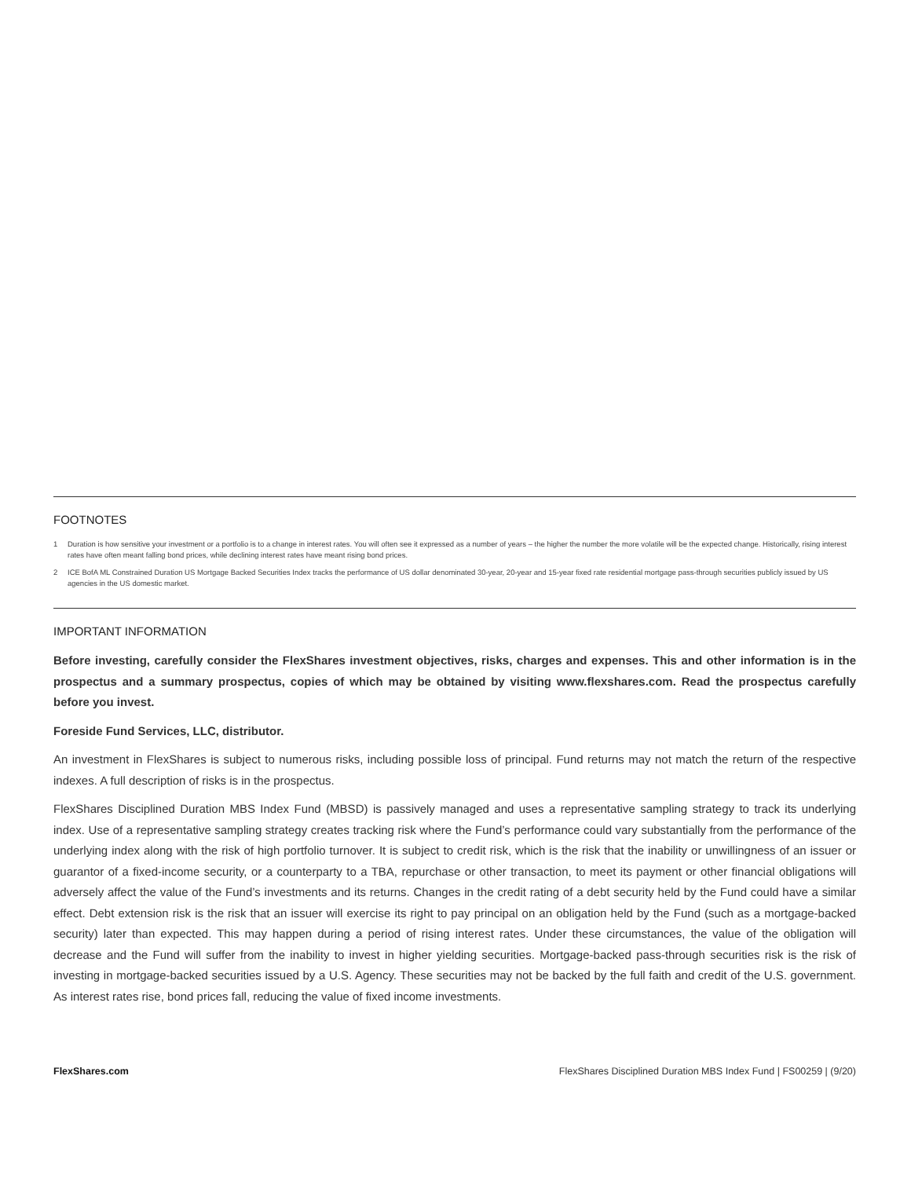FOOTNOTES
1 Duration is how sensitive your investment or a portfolio is to a change in interest rates. You will often see it expressed as a number of years – the higher the number the more volatile will be the expected change. Historically, rising interest rates have often meant falling bond prices, while declining interest rates have meant rising bond prices.
2 ICE BofA ML Constrained Duration US Mortgage Backed Securities Index tracks the performance of US dollar denominated 30-year, 20-year and 15-year fixed rate residential mortgage pass-through securities publicly issued by US agencies in the US domestic market.
IMPORTANT INFORMATION
Before investing, carefully consider the FlexShares investment objectives, risks, charges and expenses. This and other information is in the prospectus and a summary prospectus, copies of which may be obtained by visiting www.flexshares.com. Read the prospectus carefully before you invest.
Foreside Fund Services, LLC, distributor.
An investment in FlexShares is subject to numerous risks, including possible loss of principal. Fund returns may not match the return of the respective indexes. A full description of risks is in the prospectus.
FlexShares Disciplined Duration MBS Index Fund (MBSD) is passively managed and uses a representative sampling strategy to track its underlying index. Use of a representative sampling strategy creates tracking risk where the Fund’s performance could vary substantially from the performance of the underlying index along with the risk of high portfolio turnover. It is subject to credit risk, which is the risk that the inability or unwillingness of an issuer or guarantor of a fixed-income security, or a counterparty to a TBA, repurchase or other transaction, to meet its payment or other financial obligations will adversely affect the value of the Fund’s investments and its returns. Changes in the credit rating of a debt security held by the Fund could have a similar effect. Debt extension risk is the risk that an issuer will exercise its right to pay principal on an obligation held by the Fund (such as a mortgage-backed security) later than expected. This may happen during a period of rising interest rates. Under these circumstances, the value of the obligation will decrease and the Fund will suffer from the inability to invest in higher yielding securities. Mortgage-backed pass-through securities risk is the risk of investing in mortgage-backed securities issued by a U.S. Agency. These securities may not be backed by the full faith and credit of the U.S. government. As interest rates rise, bond prices fall, reducing the value of fixed income investments.
FlexShares.com FlexShares Disciplined Duration MBS Index Fund | FS00259 | (9/20)